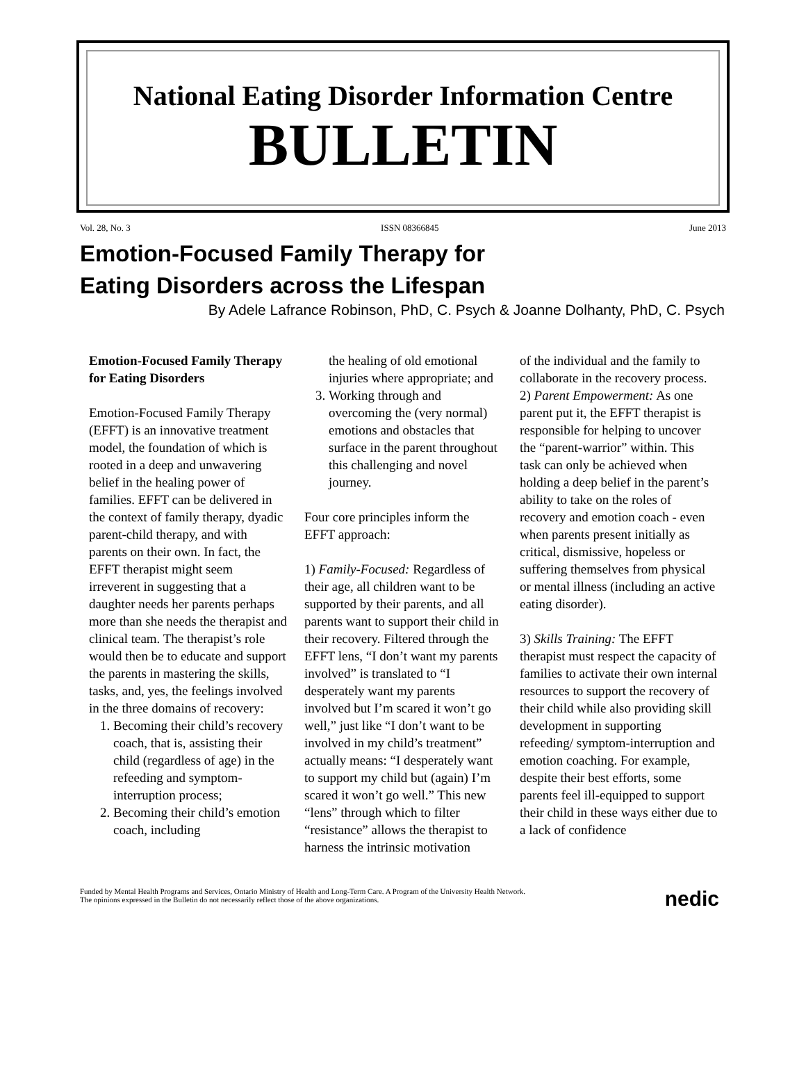National Eating Disorder Information Centre
BULLETIN
Vol. 28, No. 3 ISSN 08366845 June 2013
Emotion-Focused Family Therapy for
Eating Disorders across the Lifespan
By Adele Lafrance Robinson, PhD, C. Psych & Joanne Dolhanty, PhD, C. Psych
Emotion-Focused Family Therapy for Eating Disorders
Emotion-Focused Family Therapy (EFFT) is an innovative treatment model, the foundation of which is rooted in a deep and unwavering belief in the healing power of families. EFFT can be delivered in the context of family therapy, dyadic parent-child therapy, and with parents on their own. In fact, the EFFT therapist might seem irreverent in suggesting that a daughter needs her parents perhaps more than she needs the therapist and clinical team. The therapist’s role would then be to educate and support the parents in mastering the skills, tasks, and, yes, the feelings involved in the three domains of recovery:
1. Becoming their child’s recovery coach, that is, assisting their child (regardless of age) in the refeeding and symptom-interruption process;
2. Becoming their child’s emotion coach, including
the healing of old emotional injuries where appropriate; and
3. Working through and overcoming the (very normal) emotions and obstacles that surface in the parent throughout this challenging and novel journey.
Four core principles inform the EFFT approach:
1) Family-Focused: Regardless of their age, all children want to be supported by their parents, and all parents want to support their child in their recovery. Filtered through the EFFT lens, “I don’t want my parents involved” is translated to “I desperately want my parents involved but I’m scared it won’t go well,” just like “I don’t want to be involved in my child’s treatment” actually means: “I desperately want to support my child but (again) I’m scared it won’t go well.” This new “lens” through which to filter “resistance” allows the therapist to harness the intrinsic motivation
of the individual and the family to collaborate in the recovery process.
2) Parent Empowerment: As one parent put it, the EFFT therapist is responsible for helping to uncover the “parent-warrior” within. This task can only be achieved when holding a deep belief in the parent’s ability to take on the roles of recovery and emotion coach - even when parents present initially as critical, dismissive, hopeless or suffering themselves from physical or mental illness (including an active eating disorder).
3) Skills Training: The EFFT therapist must respect the capacity of families to activate their own internal resources to support the recovery of their child while also providing skill development in supporting refeeding/ symptom-interruption and emotion coaching. For example, despite their best efforts, some parents feel ill-equipped to support their child in these ways either due to a lack of confidence
Funded by Mental Health Programs and Services, Ontario Ministry of Health and Long-Term Care. A Program of the University Health Network.
The opinions expressed in the Bulletin do not necessarily reflect those of the above organizations.
nedic